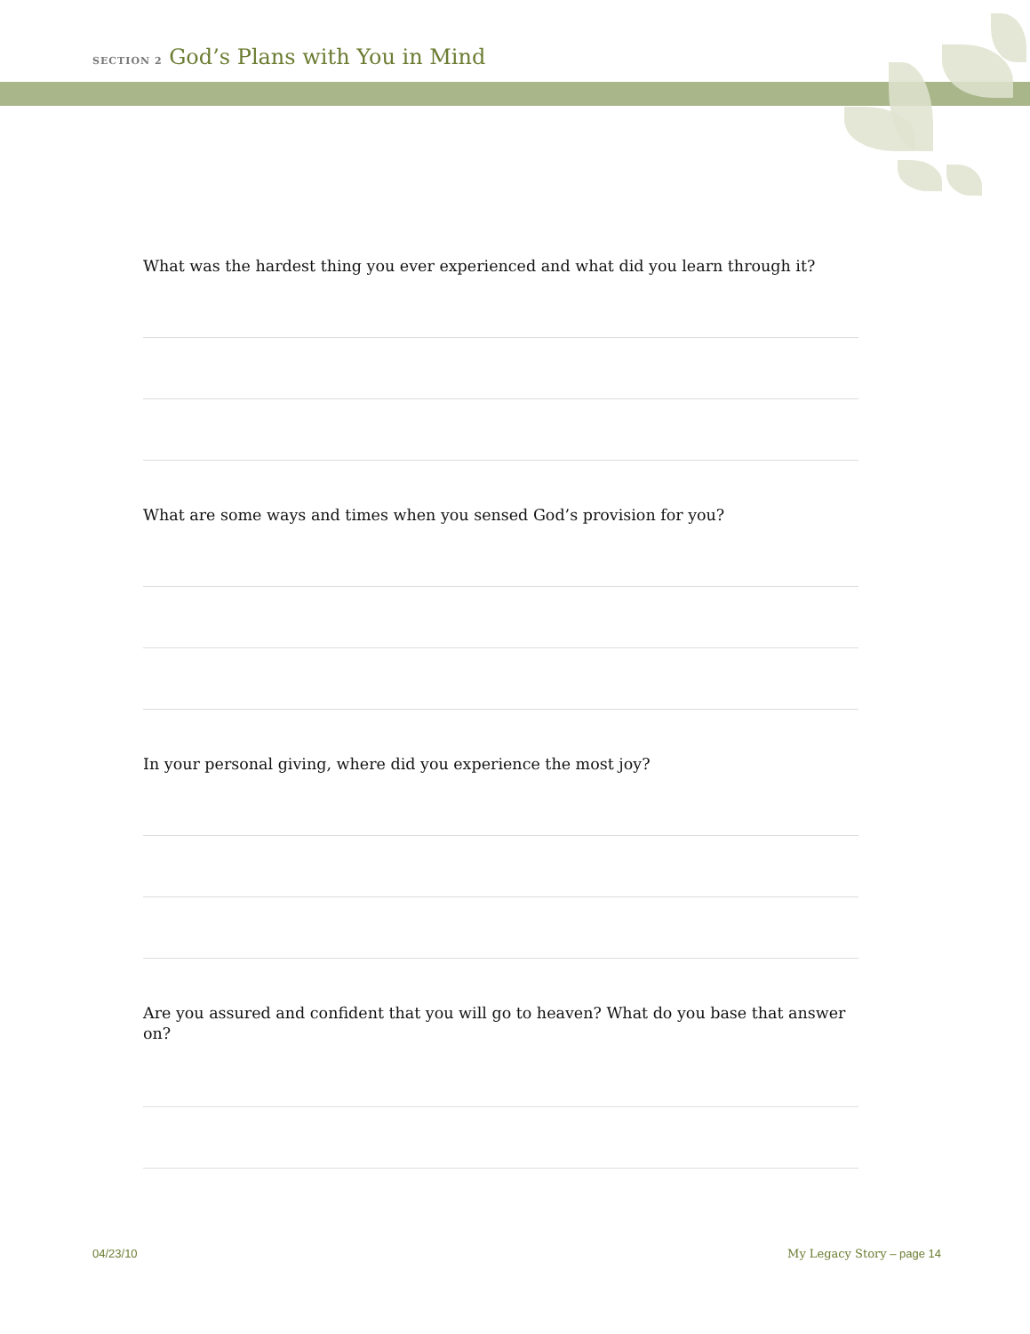SECTION 2 God’s Plans with You in Mind
What was the hardest thing you ever experienced and what did you learn through it?
What are some ways and times when you sensed God’s provision for you?
In your personal giving, where did you experience the most joy?
Are you assured and confident that you will go to heaven? What do you base that answer on?
04/23/10 My Legacy Story – page 14